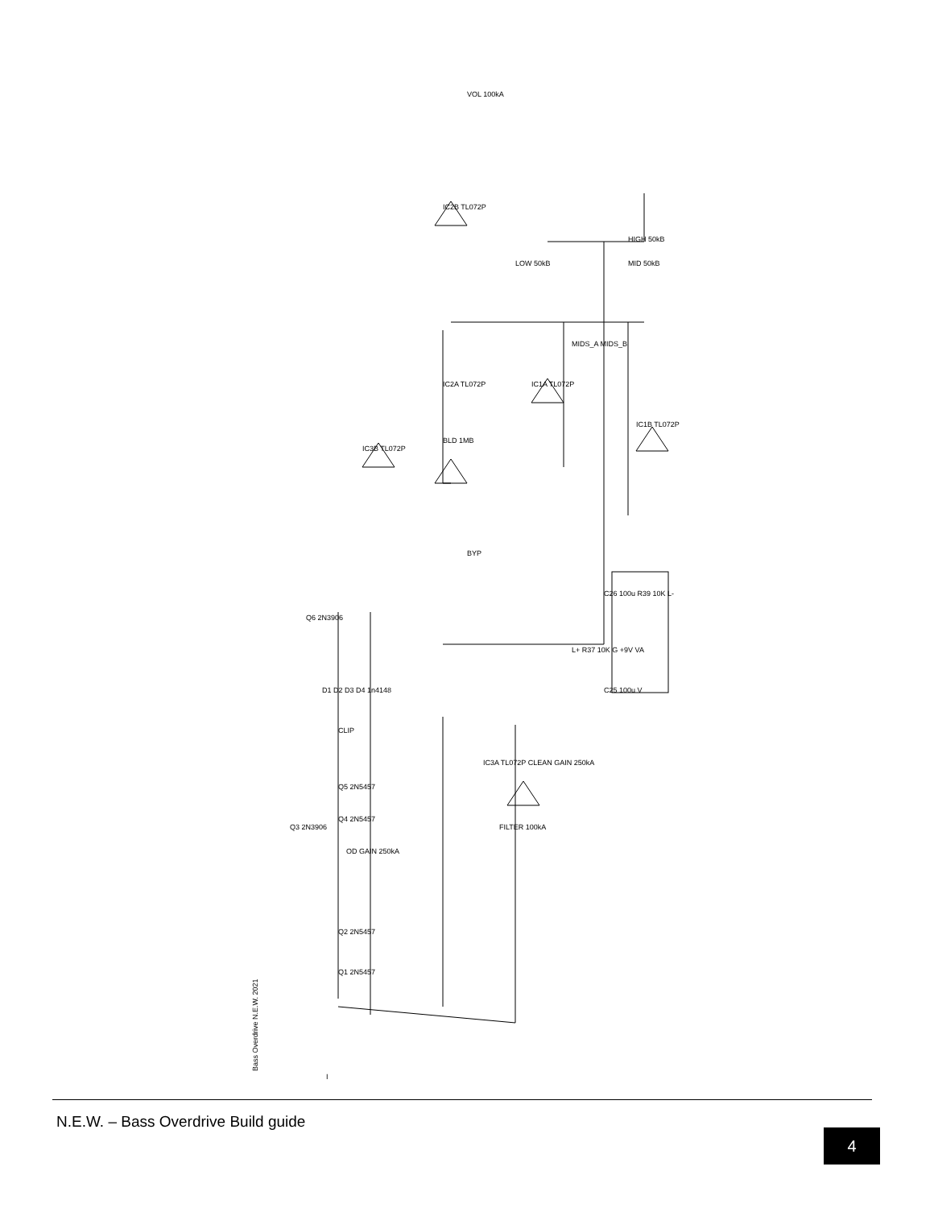Bass Overdrive N.E.W. 2021
VOL 100kA
IC2B TL072P
LOW 50kB
MID 50kB
HIGH 50kB
IC2A TL072P
IC1A TL072P
IC1B TL072P
MIDS_A MIDS_B
BLD 1MB
IC3B TL072P
BYP
Q6 2N3906
D1 D2 D3 D4 1n4148
CLIP
Q5 2N5457
Q4 2N5457
Q3 2N3906
OD GAIN 250kA
Q2 2N5457
Q1 2N5457
IC3A TL072P CLEAN GAIN 250kA
FILTER 100kA
C26 100u R39 10K L-
L+ R37 10K G +9V VA
C25 100u V
I
N.E.W. – Bass Overdrive Build guide
4